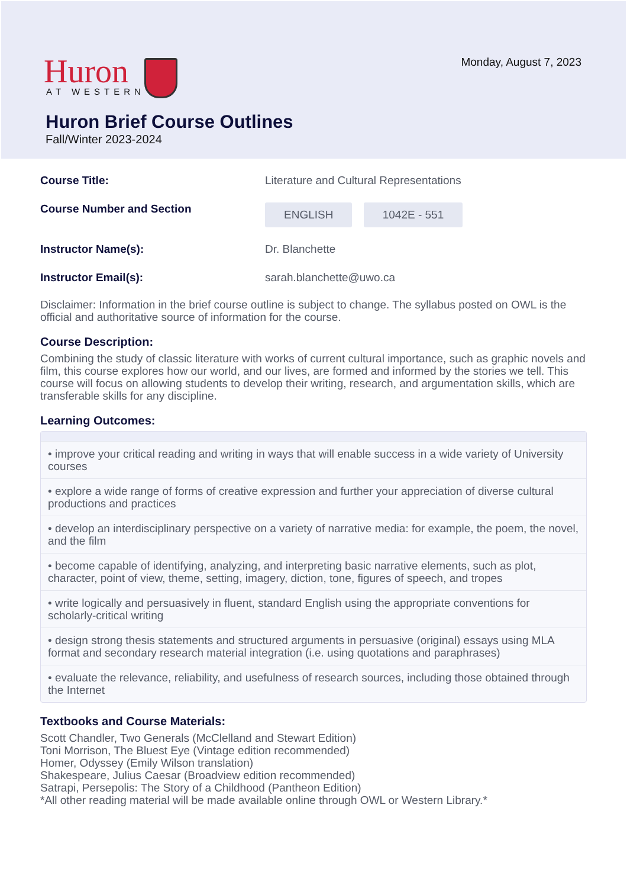Huron
AT WESTERN
Monday, August 7, 2023
Huron Brief Course Outlines
Fall/Winter 2023-2024
Course Title: Literature and Cultural Representations
Course Number and Section
ENGLISH 1042E - 551
Instructor Name(s): Dr. Blanchette
Instructor Email(s): sarah.blanchette@uwo.ca
Disclaimer: Information in the brief course outline is subject to change. The syllabus posted on OWL is the official and authoritative source of information for the course.
Course Description:
Combining the study of classic literature with works of current cultural importance, such as graphic novels and film, this course explores how our world, and our lives, are formed and informed by the stories we tell. This course will focus on allowing students to develop their writing, research, and argumentation skills, which are transferable skills for any discipline.
Learning Outcomes:
• improve your critical reading and writing in ways that will enable success in a wide variety of University courses
• explore a wide range of forms of creative expression and further your appreciation of diverse cultural productions and practices
• develop an interdisciplinary perspective on a variety of narrative media: for example, the poem, the novel, and the film
• become capable of identifying, analyzing, and interpreting basic narrative elements, such as plot, character, point of view, theme, setting, imagery, diction, tone, figures of speech, and tropes
• write logically and persuasively in fluent, standard English using the appropriate conventions for scholarly-critical writing
• design strong thesis statements and structured arguments in persuasive (original) essays using MLA format and secondary research material integration (i.e. using quotations and paraphrases)
• evaluate the relevance, reliability, and usefulness of research sources, including those obtained through the Internet
Textbooks and Course Materials:
Scott Chandler, Two Generals (McClelland and Stewart Edition)
Toni Morrison, The Bluest Eye (Vintage edition recommended)
Homer, Odyssey (Emily Wilson translation)
Shakespeare, Julius Caesar (Broadview edition recommended)
Satrapi, Persepolis: The Story of a Childhood (Pantheon Edition)
*All other reading material will be made available online through OWL or Western Library.*